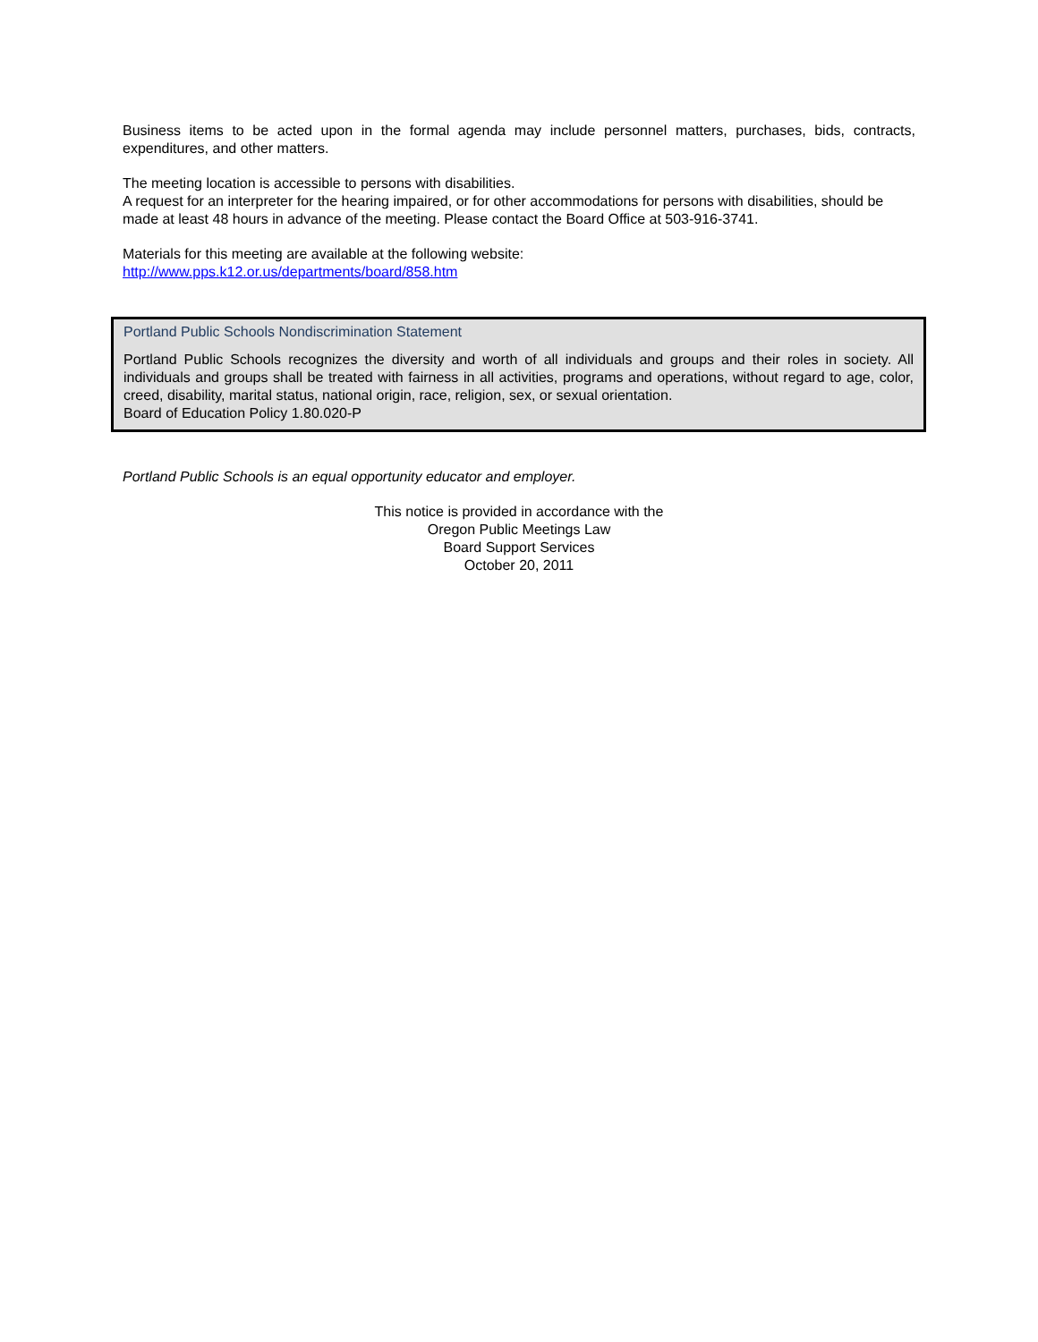Business items to be acted upon in the formal agenda may include personnel matters, purchases, bids, contracts, expenditures, and other matters.
The meeting location is accessible to persons with disabilities.
A request for an interpreter for the hearing impaired, or for other accommodations for persons with disabilities, should be made at least 48 hours in advance of the meeting. Please contact the Board Office at 503-916-3741.
Materials for this meeting are available at the following website:
http://www.pps.k12.or.us/departments/board/858.htm
Portland Public Schools Nondiscrimination Statement
Portland Public Schools recognizes the diversity and worth of all individuals and groups and their roles in society. All individuals and groups shall be treated with fairness in all activities, programs and operations, without regard to age, color, creed, disability, marital status, national origin, race, religion, sex, or sexual orientation.
Board of Education Policy 1.80.020-P
Portland Public Schools is an equal opportunity educator and employer.
This notice is provided in accordance with the
Oregon Public Meetings Law
Board Support Services
October 20, 2011